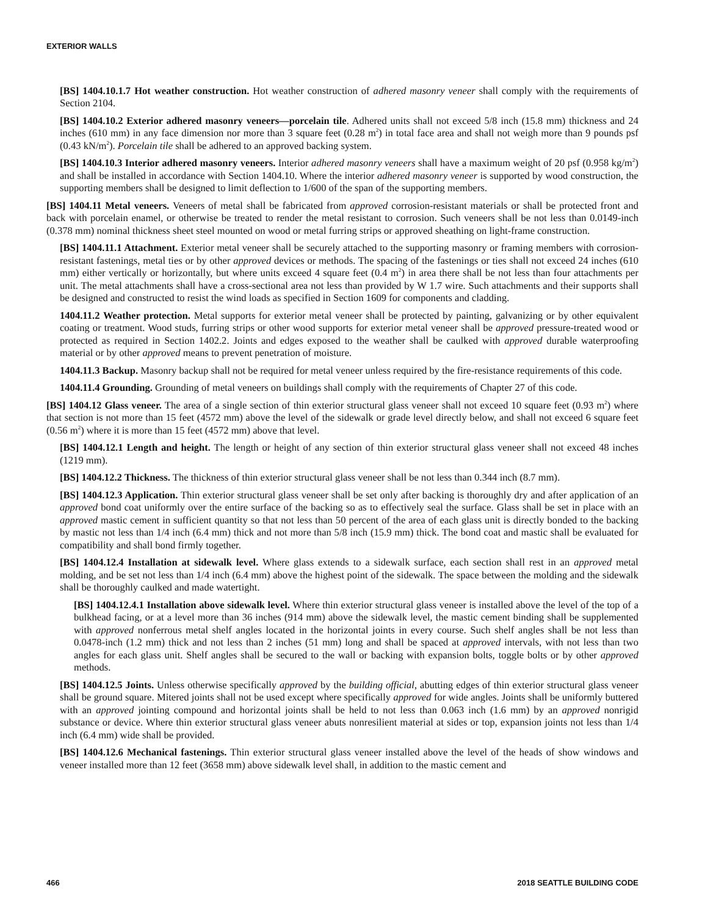EXTERIOR WALLS
[BS] 1404.10.1.7 Hot weather construction. Hot weather construction of adhered masonry veneer shall comply with the requirements of Section 2104.
[BS] 1404.10.2 Exterior adhered masonry veneers—porcelain tile. Adhered units shall not exceed 5/8 inch (15.8 mm) thickness and 24 inches (610 mm) in any face dimension nor more than 3 square feet (0.28 m<sup>2</sup>) in total face area and shall not weigh more than 9 pounds psf (0.43 kN/m<sup>2</sup>). Porcelain tile shall be adhered to an approved backing system.
[BS] 1404.10.3 Interior adhered masonry veneers. Interior adhered masonry veneers shall have a maximum weight of 20 psf (0.958 kg/m<sup>2</sup>) and shall be installed in accordance with Section 1404.10. Where the interior adhered masonry veneer is supported by wood construction, the supporting members shall be designed to limit deflection to 1/600 of the span of the supporting members.
[BS] 1404.11 Metal veneers. Veneers of metal shall be fabricated from approved corrosion-resistant materials or shall be protected front and back with porcelain enamel, or otherwise be treated to render the metal resistant to corrosion. Such veneers shall be not less than 0.0149-inch (0.378 mm) nominal thickness sheet steel mounted on wood or metal furring strips or approved sheathing on light-frame construction.
[BS] 1404.11.1 Attachment. Exterior metal veneer shall be securely attached to the supporting masonry or framing members with corrosion-resistant fastenings, metal ties or by other approved devices or methods. The spacing of the fastenings or ties shall not exceed 24 inches (610 mm) either vertically or horizontally, but where units exceed 4 square feet (0.4 m<sup>2</sup>) in area there shall be not less than four attachments per unit. The metal attachments shall have a cross-sectional area not less than provided by W 1.7 wire. Such attachments and their supports shall be designed and constructed to resist the wind loads as specified in Section 1609 for components and cladding.
1404.11.2 Weather protection. Metal supports for exterior metal veneer shall be protected by painting, galvanizing or by other equivalent coating or treatment. Wood studs, furring strips or other wood supports for exterior metal veneer shall be approved pressure-treated wood or protected as required in Section 1402.2. Joints and edges exposed to the weather shall be caulked with approved durable waterproofing material or by other approved means to prevent penetration of moisture.
1404.11.3 Backup. Masonry backup shall not be required for metal veneer unless required by the fire-resistance requirements of this code.
1404.11.4 Grounding. Grounding of metal veneers on buildings shall comply with the requirements of Chapter 27 of this code.
[BS] 1404.12 Glass veneer. The area of a single section of thin exterior structural glass veneer shall not exceed 10 square feet (0.93 m<sup>2</sup>) where that section is not more than 15 feet (4572 mm) above the level of the sidewalk or grade level directly below, and shall not exceed 6 square feet (0.56 m<sup>2</sup>) where it is more than 15 feet (4572 mm) above that level.
[BS] 1404.12.1 Length and height. The length or height of any section of thin exterior structural glass veneer shall not exceed 48 inches (1219 mm).
[BS] 1404.12.2 Thickness. The thickness of thin exterior structural glass veneer shall be not less than 0.344 inch (8.7 mm).
[BS] 1404.12.3 Application. Thin exterior structural glass veneer shall be set only after backing is thoroughly dry and after application of an approved bond coat uniformly over the entire surface of the backing so as to effectively seal the surface. Glass shall be set in place with an approved mastic cement in sufficient quantity so that not less than 50 percent of the area of each glass unit is directly bonded to the backing by mastic not less than 1/4 inch (6.4 mm) thick and not more than 5/8 inch (15.9 mm) thick. The bond coat and mastic shall be evaluated for compatibility and shall bond firmly together.
[BS] 1404.12.4 Installation at sidewalk level. Where glass extends to a sidewalk surface, each section shall rest in an approved metal molding, and be set not less than 1/4 inch (6.4 mm) above the highest point of the sidewalk. The space between the molding and the sidewalk shall be thoroughly caulked and made watertight.
[BS] 1404.12.4.1 Installation above sidewalk level. Where thin exterior structural glass veneer is installed above the level of the top of a bulkhead facing, or at a level more than 36 inches (914 mm) above the sidewalk level, the mastic cement binding shall be supplemented with approved nonferrous metal shelf angles located in the horizontal joints in every course. Such shelf angles shall be not less than 0.0478-inch (1.2 mm) thick and not less than 2 inches (51 mm) long and shall be spaced at approved intervals, with not less than two angles for each glass unit. Shelf angles shall be secured to the wall or backing with expansion bolts, toggle bolts or by other approved methods.
[BS] 1404.12.5 Joints. Unless otherwise specifically approved by the building official, abutting edges of thin exterior structural glass veneer shall be ground square. Mitered joints shall not be used except where specifically approved for wide angles. Joints shall be uniformly buttered with an approved jointing compound and horizontal joints shall be held to not less than 0.063 inch (1.6 mm) by an approved nonrigid substance or device. Where thin exterior structural glass veneer abuts nonresilient material at sides or top, expansion joints not less than 1/4 inch (6.4 mm) wide shall be provided.
[BS] 1404.12.6 Mechanical fastenings. Thin exterior structural glass veneer installed above the level of the heads of show windows and veneer installed more than 12 feet (3658 mm) above sidewalk level shall, in addition to the mastic cement and
466 2018 SEATTLE BUILDING CODE